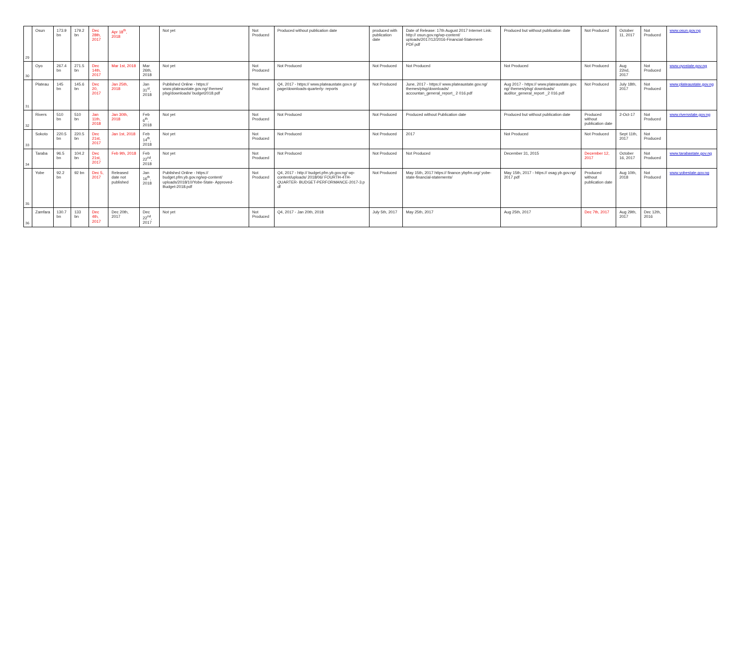| 29 | Osun | 173.9 bn | 179.2 bn | Dec 28th, 2017 | Apr 18<sup>th</sup>, 2018 | | Not yet | Not Produced | Produced without publication date | produced with publication date | Date of Release: 17th August 2017 Internet Link: http:// osun.gov.ng/wp-content/ uploads/2017/12/2016-Financial-Statement-PDF.pdf | Produced but without publication date | Not Produced | October 11, 2017 | Not Produced | www.osun.gov.ng |
| 30 | Oyo | 267.4 bn | 271.5 bn | Dec 14th, 2017 | Mar 1st, 2018 | Mar 26th, 2018 | Not yet | Not Produced | Not Produced | Not Produced | Not Produced | Not Produced | Not Produced | Aug 22nd, 2017 | Not Produced | www.oyostate.gov.ng |
| 31 | Plateau | 145 bn | 145.6 bn | Dec 20, 2017 | Jan 25th, 2018 | Jan 31<sup>st</sup>, 2018 | Published Online - https:// www.plateaustate.gov.ng/ themes/ plsg/downloads/ budget2018.pdf | Not Produced | Q4, 2017 - https:// www.plateaustate.gov.n g/ page/downloads-quarterly- reports | Not Produced | June, 2017 - https:// www.plateaustate.gov.ng/ themes/plsg/downloads/ accountan_general_report_ 2 016.pdf | Aug 2017 - https:// www.plateaustate.gov. ng/ themes/plsg/ downloads/ auditor_general_report _2 016.pdf | Not Produced | July 18th, 2017 | Not Produced | www.plateaustate.gov.ng |
| 32 | Rivers | 510 bn | 510 bn | Jan 11th, 2018 | Jan 30th, 2018 | Feb 6<sup>th</sup>, 2018 | Not yet | Not Produced | Not Produced | Not Produced | Produced without Publication date | Produced but without publication date | Produced without publication date | 2-Oct-17 | Not Produced | www.riversstate.gov.ng |
| 33 | Sokoto | 220.5 bn | 220.5 bn | Dec 21st, 2017 | Jan 1st, 2018 | Feb 14<sup>th</sup>, 2018 | Not yet | Not Produced | Not Produced | Not Produced | 2017 | Not Produced | Not Produced | Sept 11th, 2017 | Not Produced | |
| 34 | Taraba | 96.5 bn | 104.2 bn | Dec 21st, 2017 | Feb 9th, 2018 | Feb 22<sup>nd</sup>, 2018 | Not yet | Not Produced | Not Produced | Not Produced | Not Produced | December 31, 2015 | December 12, 2017 | October 16, 2017 | Not Produced | www.tarabastate.gov.ng |
| 35 | Yobe | 92.2 bn | 92 bn | Dec 5, 2017 | Released date not published | Jan 16<sup>th</sup>, 2018 | Published Online - https:// budget.pfm.yb.gov.ng/wp-content/ uploads/2018/10/Yobe-State- Approved-Budget-2018.pdf | Not Produced | Q4, 2017 - http:// budget.pfm.yb.gov.ng/ wp- content/uploads/ 2018/06/ FOURTH-4TH-QUARTER- BUDGET-PERFORMANCE-2017-3.p df | Not Produced | May 15th, 2017 https:// finance.ybpfm.org/ yobe- state-financial-statements/ | May 15th, 2017 - https:// osag.yb.gov.ng/ 2017.pdf | Produced without publication date | Aug 10th, 2018 | Not Produced | www.yobestate.gov.ng |
| 36 | Zamfara | 130.7 bn | 133 bn | Dec 4th, 2017 | Dec 20th, 2017 | Dec 22<sup>nd</sup>, 2017 | Not yet | Not Produced | Q4, 2017 - Jan 20th, 2018 | July 5th, 2017 | May 25th, 2017 | Aug 25th, 2017 | Dec 7th, 2017 | Aug 29th, 2017 | Dec 12th, 2016 | |